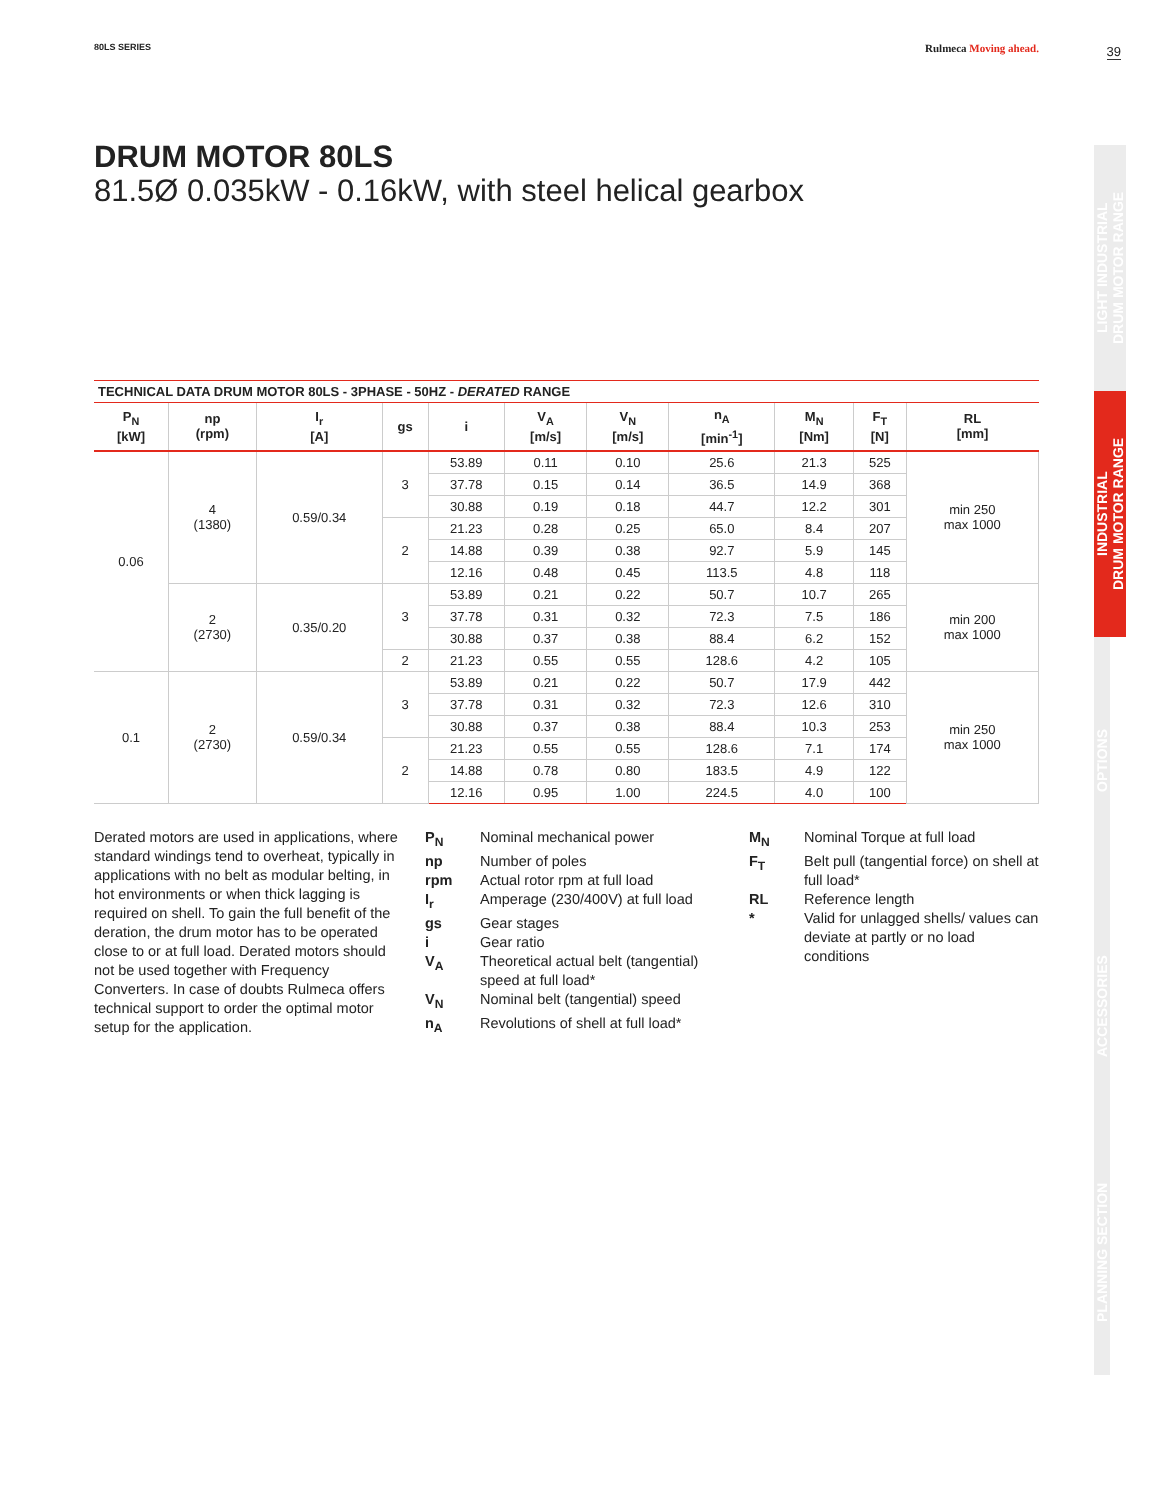80LS SERIES Rulmeca Moving ahead.
39
DRUM MOTOR 80LS
81.5Ø 0.035kW - 0.16kW, with steel helical gearbox
LIGHT INDUSTRIAL
DRUM MOTOR RANGE
INDUSTRIAL
DRUM MOTOR RANGE
OPTIONS
ACCESSORIES
PLANNING SECTION
TECHNICAL DATA DRUM MOTOR 80LS - 3PHASE - 50HZ - DERATED RANGE
| P<sub>N</sub> [kW] | np (rpm) | I<sub>r</sub> [A] | gs | i | V<sub>A</sub> [m/s] | V<sub>N</sub> [m/s] | n<sub>A</sub> [min<sup>-1</sup>] | M<sub>N</sub> [Nm] | F<sub>T</sub> [N] | RL [mm] |
| --- | --- | --- | --- | --- | --- | --- | --- | --- | --- | --- |
| 0.06 | 4 (1380) | 0.59/0.34 | 3 | 53.89 | 0.11 | 0.10 | 25.6 | 21.3 | 525 | min 250 max 1000 |
| | | | | 37.78 | 0.15 | 0.14 | 36.5 | 14.9 | 368 | |
| | | | | 30.88 | 0.19 | 0.18 | 44.7 | 12.2 | 301 | |
| | | | 2 | 21.23 | 0.28 | 0.25 | 65.0 | 8.4 | 207 | |
| | | | | 14.88 | 0.39 | 0.38 | 92.7 | 5.9 | 145 | |
| | | | | 12.16 | 0.48 | 0.45 | 113.5 | 4.8 | 118 | |
| | 2 (2730) | 0.35/0.20 | 3 | 53.89 | 0.21 | 0.22 | 50.7 | 10.7 | 265 | min 200 max 1000 |
| | | | | 37.78 | 0.31 | 0.32 | 72.3 | 7.5 | 186 | |
| | | | | 30.88 | 0.37 | 0.38 | 88.4 | 6.2 | 152 | |
| | | | 2 | 21.23 | 0.55 | 0.55 | 128.6 | 4.2 | 105 | |
| 0.1 | 2 (2730) | 0.59/0.34 | 3 | 53.89 | 0.21 | 0.22 | 50.7 | 17.9 | 442 | min 250 max 1000 |
| | | | | 37.78 | 0.31 | 0.32 | 72.3 | 12.6 | 310 | |
| | | | | 30.88 | 0.37 | 0.38 | 88.4 | 10.3 | 253 | |
| | | | 2 | 21.23 | 0.55 | 0.55 | 128.6 | 7.1 | 174 | |
| | | | | 14.88 | 0.78 | 0.80 | 183.5 | 4.9 | 122 | |
| | | | | 12.16 | 0.95 | 1.00 | 224.5 | 4.0 | 100 | |
Derated motors are used in applications, where standard windings tend to overheat, typically in applications with no belt as modular belting, in hot environments or when thick lagging is required on shell. To gain the full benefit of the deration, the drum motor has to be operated close to or at full load. Derated motors should not be used together with Frequency Converters. In case of doubts Rulmeca offers technical support to order the optimal motor setup for the application.
P<sub>N</sub>
Nominal mechanical power
np
Number of poles
rpm
Actual rotor rpm at full load
I<sub>r</sub>
Amperage (230/400V) at full load
gs
Gear stages
i
Gear ratio
V<sub>A</sub>
Theoretical actual belt (tangential) speed at full load*
V<sub>N</sub>
Nominal belt (tangential) speed
n<sub>A</sub>
Revolutions of shell at full load*
M<sub>N</sub>
Nominal Torque at full load
F<sub>T</sub>
Belt pull (tangential force) on shell at full load*
RL
Reference length
*
Valid for unlagged shells/ values can deviate at partly or no load conditions